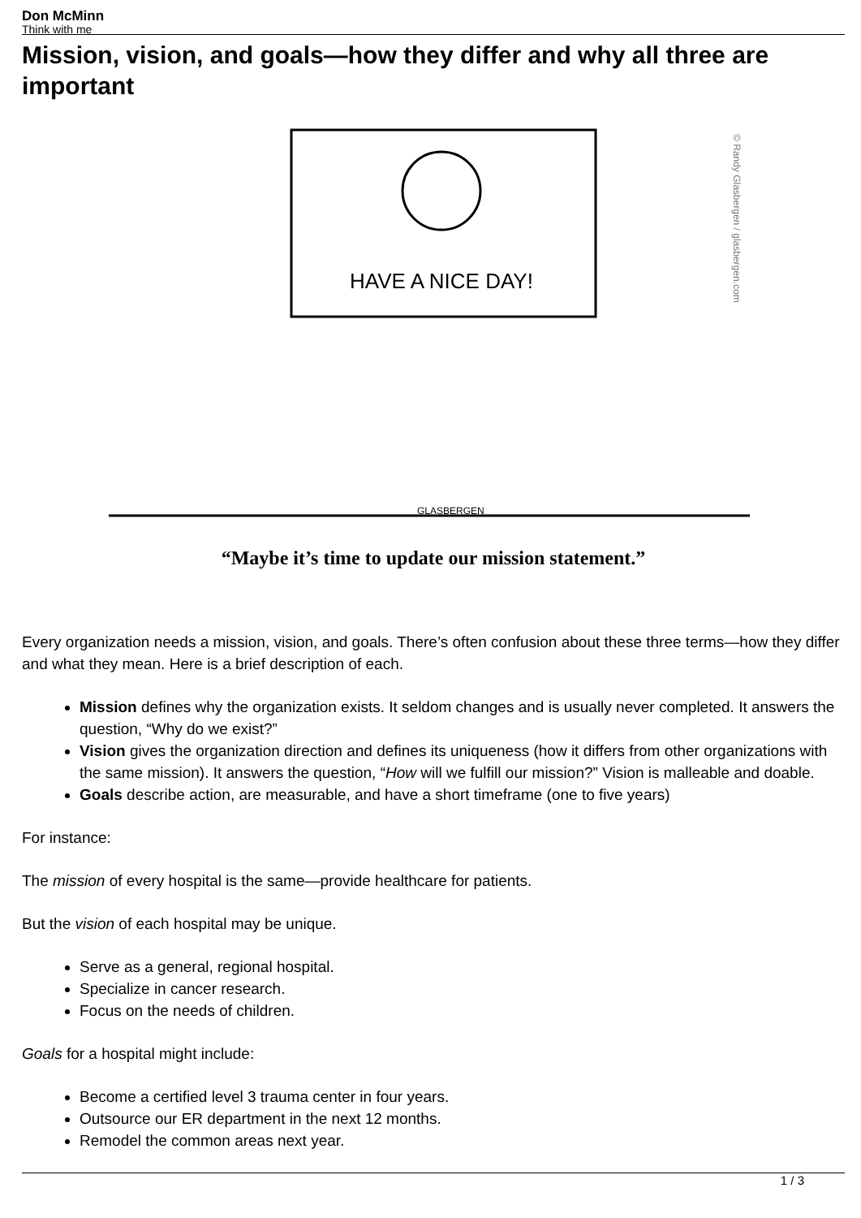Don McMinn
Think with me
Mission, vision, and goals—how they differ and why all three are important
HAVE A NICE DAY!
GLASBERGEN
© Randy Glasbergen / glasbergen.com
“Maybe it’s time to update our mission statement.”
Every organization needs a mission, vision, and goals. There’s often confusion about these three terms—how they differ and what they mean. Here is a brief description of each.
Mission defines why the organization exists. It seldom changes and is usually never completed. It answers the question, “Why do we exist?”
Vision gives the organization direction and defines its uniqueness (how it differs from other organizations with the same mission). It answers the question, “How will we fulfill our mission?” Vision is malleable and doable.
Goals describe action, are measurable, and have a short timeframe (one to five years)
For instance:
The mission of every hospital is the same—provide healthcare for patients.
But the vision of each hospital may be unique.
Serve as a general, regional hospital.
Specialize in cancer research.
Focus on the needs of children.
Goals for a hospital might include:
Become a certified level 3 trauma center in four years.
Outsource our ER department in the next 12 months.
Remodel the common areas next year.
1 / 3